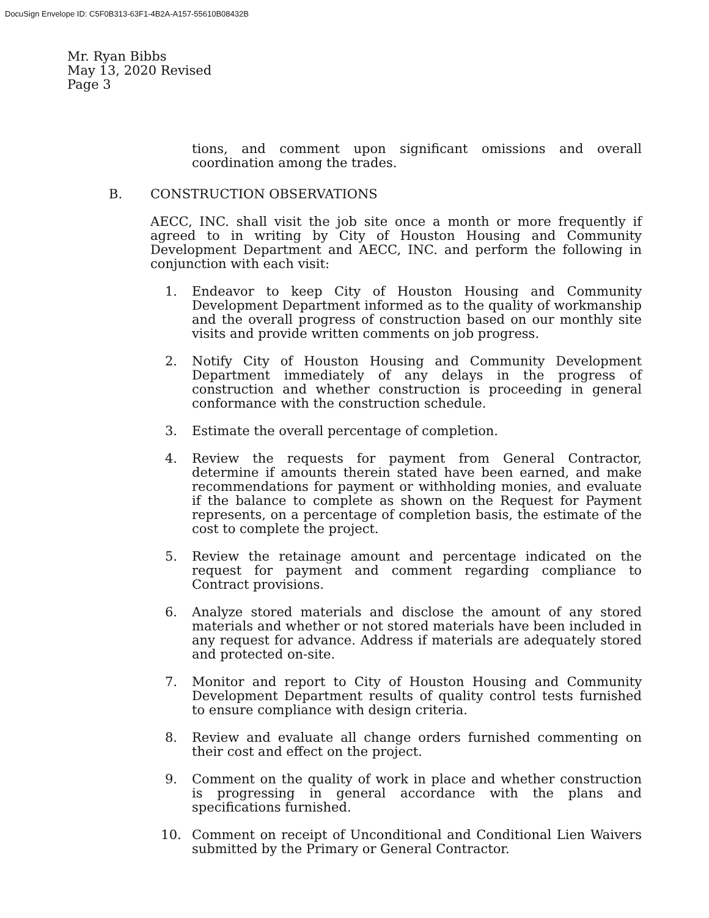DocuSign Envelope ID: C5F0B313-63F1-4B2A-A157-55610B08432B
Mr. Ryan Bibbs
May 13, 2020 Revised
Page 3
tions, and comment upon significant omissions and overall coordination among the trades.
B. CONSTRUCTION OBSERVATIONS
AECC, INC. shall visit the job site once a month or more frequently if agreed to in writing by City of Houston Housing and Community Development Department and AECC, INC. and perform the following in conjunction with each visit:
1. Endeavor to keep City of Houston Housing and Community Development Department informed as to the quality of workmanship and the overall progress of construction based on our monthly site visits and provide written comments on job progress.
2. Notify City of Houston Housing and Community Development Department immediately of any delays in the progress of construction and whether construction is proceeding in general conformance with the construction schedule.
3. Estimate the overall percentage of completion.
4. Review the requests for payment from General Contractor, determine if amounts therein stated have been earned, and make recommendations for payment or withholding monies, and evaluate if the balance to complete as shown on the Request for Payment represents, on a percentage of completion basis, the estimate of the cost to complete the project.
5. Review the retainage amount and percentage indicated on the request for payment and comment regarding compliance to Contract provisions.
6. Analyze stored materials and disclose the amount of any stored materials and whether or not stored materials have been included in any request for advance. Address if materials are adequately stored and protected on-site.
7. Monitor and report to City of Houston Housing and Community Development Department results of quality control tests furnished to ensure compliance with design criteria.
8. Review and evaluate all change orders furnished commenting on their cost and effect on the project.
9. Comment on the quality of work in place and whether construction is progressing in general accordance with the plans and specifications furnished.
10. Comment on receipt of Unconditional and Conditional Lien Waivers submitted by the Primary or General Contractor.